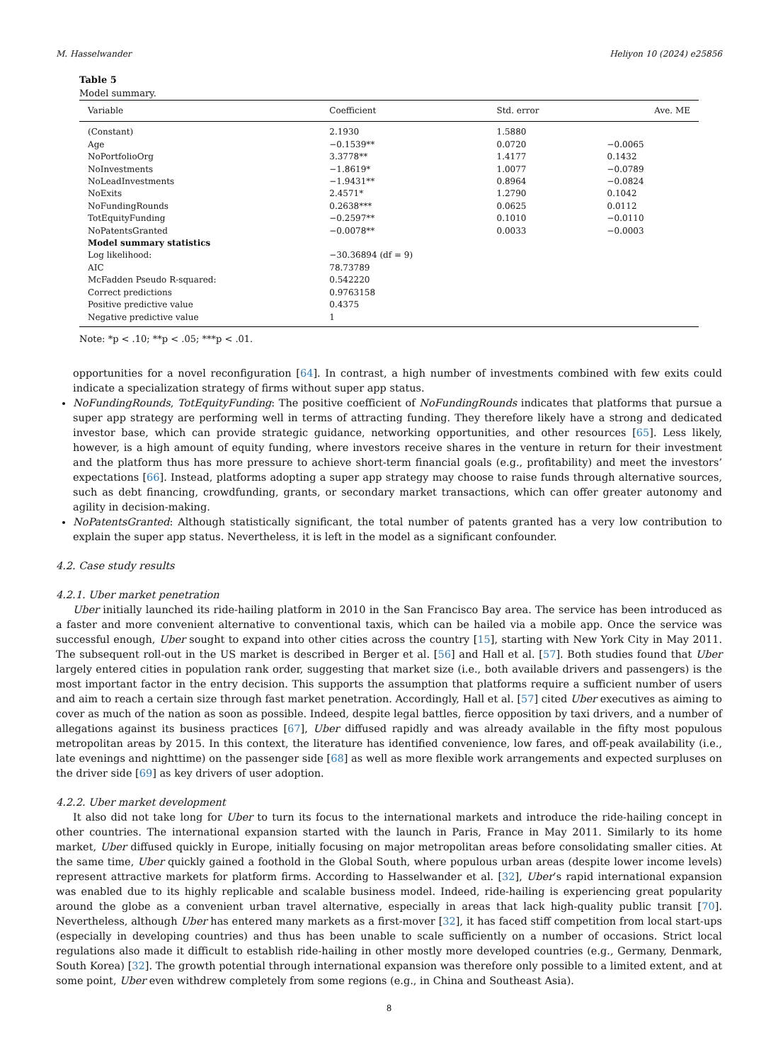M. Hasselwander Heliyon 10 (2024) e25856
Table 5
Model summary.
| Variable | Coefficient | Std. error | Ave. ME |
| --- | --- | --- | --- |
| (Constant) | 2.1930 | 1.5880 | |
| Age | −0.1539** | 0.0720 | −0.0065 |
| NoPortfolioOrg | 3.3778** | 1.4177 | 0.1432 |
| NoInvestments | −1.8619* | 1.0077 | −0.0789 |
| NoLeadInvestments | −1.9431** | 0.8964 | −0.0824 |
| NoExits | 2.4571* | 1.2790 | 0.1042 |
| NoFundingRounds | 0.2638*** | 0.0625 | 0.0112 |
| TotEquityFunding | −0.2597** | 0.1010 | −0.0110 |
| NoPatentsGranted | −0.0078** | 0.0033 | −0.0003 |
| Model summary statistics | | | |
| Log likelihood: | −30.36894 (df = 9) | | |
| AIC | 78.73789 | | |
| McFadden Pseudo R-squared: | 0.542220 | | |
| Correct predictions | 0.9763158 | | |
| Positive predictive value | 0.4375 | | |
| Negative predictive value | 1 | | |
Note: *p < .10; **p < .05; ***p < .01.
opportunities for a novel reconfiguration [64]. In contrast, a high number of investments combined with few exits could indicate a specialization strategy of firms without super app status.
NoFundingRounds, TotEquityFunding: The positive coefficient of NoFundingRounds indicates that platforms that pursue a super app strategy are performing well in terms of attracting funding. They therefore likely have a strong and dedicated investor base, which can provide strategic guidance, networking opportunities, and other resources [65]. Less likely, however, is a high amount of equity funding, where investors receive shares in the venture in return for their investment and the platform thus has more pressure to achieve short-term financial goals (e.g., profitability) and meet the investors’ expectations [66]. Instead, platforms adopting a super app strategy may choose to raise funds through alternative sources, such as debt financing, crowdfunding, grants, or secondary market transactions, which can offer greater autonomy and agility in decision-making.
NoPatentsGranted: Although statistically significant, the total number of patents granted has a very low contribution to explain the super app status. Nevertheless, it is left in the model as a significant confounder.
4.2. Case study results
4.2.1. Uber market penetration
Uber initially launched its ride-hailing platform in 2010 in the San Francisco Bay area. The service has been introduced as a faster and more convenient alternative to conventional taxis, which can be hailed via a mobile app. Once the service was successful enough, Uber sought to expand into other cities across the country [15], starting with New York City in May 2011. The subsequent roll-out in the US market is described in Berger et al. [56] and Hall et al. [57]. Both studies found that Uber largely entered cities in population rank order, suggesting that market size (i.e., both available drivers and passengers) is the most important factor in the entry decision. This supports the assumption that platforms require a sufficient number of users and aim to reach a certain size through fast market penetration. Accordingly, Hall et al. [57] cited Uber executives as aiming to cover as much of the nation as soon as possible. Indeed, despite legal battles, fierce opposition by taxi drivers, and a number of allegations against its business practices [67], Uber diffused rapidly and was already available in the fifty most populous metropolitan areas by 2015. In this context, the literature has identified convenience, low fares, and off-peak availability (i.e., late evenings and nighttime) on the passenger side [68] as well as more flexible work arrangements and expected surpluses on the driver side [69] as key drivers of user adoption.
4.2.2. Uber market development
It also did not take long for Uber to turn its focus to the international markets and introduce the ride-hailing concept in other countries. The international expansion started with the launch in Paris, France in May 2011. Similarly to its home market, Uber diffused quickly in Europe, initially focusing on major metropolitan areas before consolidating smaller cities. At the same time, Uber quickly gained a foothold in the Global South, where populous urban areas (despite lower income levels) represent attractive markets for platform firms. According to Hasselwander et al. [32], Uber’s rapid international expansion was enabled due to its highly replicable and scalable business model. Indeed, ride-hailing is experiencing great popularity around the globe as a convenient urban travel alternative, especially in areas that lack high-quality public transit [70]. Nevertheless, although Uber has entered many markets as a first-mover [32], it has faced stiff competition from local start-ups (especially in developing countries) and thus has been unable to scale sufficiently on a number of occasions. Strict local regulations also made it difficult to establish ride-hailing in other mostly more developed countries (e.g., Germany, Denmark, South Korea) [32]. The growth potential through international expansion was therefore only possible to a limited extent, and at some point, Uber even withdrew completely from some regions (e.g., in China and Southeast Asia).
8